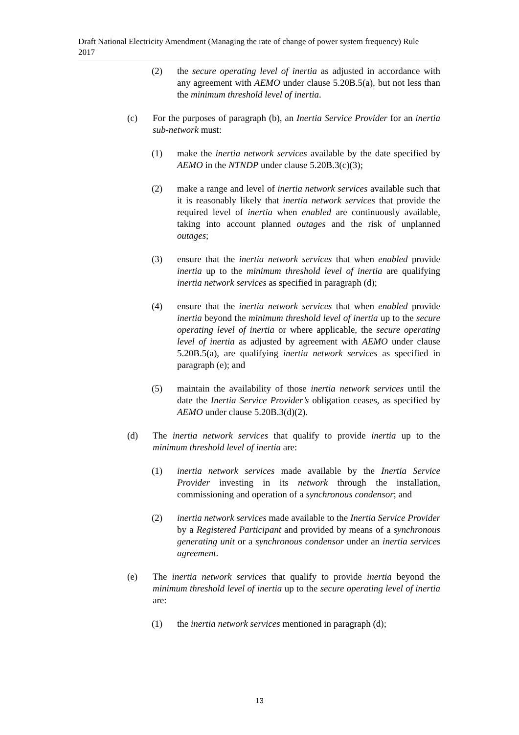Draft National Electricity Amendment (Managing the rate of change of power system frequency) Rule 2017
(2) the secure operating level of inertia as adjusted in accordance with any agreement with AEMO under clause 5.20B.5(a), but not less than the minimum threshold level of inertia.
(c) For the purposes of paragraph (b), an Inertia Service Provider for an inertia sub-network must:
(1) make the inertia network services available by the date specified by AEMO in the NTNDP under clause 5.20B.3(c)(3);
(2) make a range and level of inertia network services available such that it is reasonably likely that inertia network services that provide the required level of inertia when enabled are continuously available, taking into account planned outages and the risk of unplanned outages;
(3) ensure that the inertia network services that when enabled provide inertia up to the minimum threshold level of inertia are qualifying inertia network services as specified in paragraph (d);
(4) ensure that the inertia network services that when enabled provide inertia beyond the minimum threshold level of inertia up to the secure operating level of inertia or where applicable, the secure operating level of inertia as adjusted by agreement with AEMO under clause 5.20B.5(a), are qualifying inertia network services as specified in paragraph (e); and
(5) maintain the availability of those inertia network services until the date the Inertia Service Provider’s obligation ceases, as specified by AEMO under clause 5.20B.3(d)(2).
(d) The inertia network services that qualify to provide inertia up to the minimum threshold level of inertia are:
(1) inertia network services made available by the Inertia Service Provider investing in its network through the installation, commissioning and operation of a synchronous condensor; and
(2) inertia network services made available to the Inertia Service Provider by a Registered Participant and provided by means of a synchronous generating unit or a synchronous condensor under an inertia services agreement.
(e) The inertia network services that qualify to provide inertia beyond the minimum threshold level of inertia up to the secure operating level of inertia are:
(1) the inertia network services mentioned in paragraph (d);
13